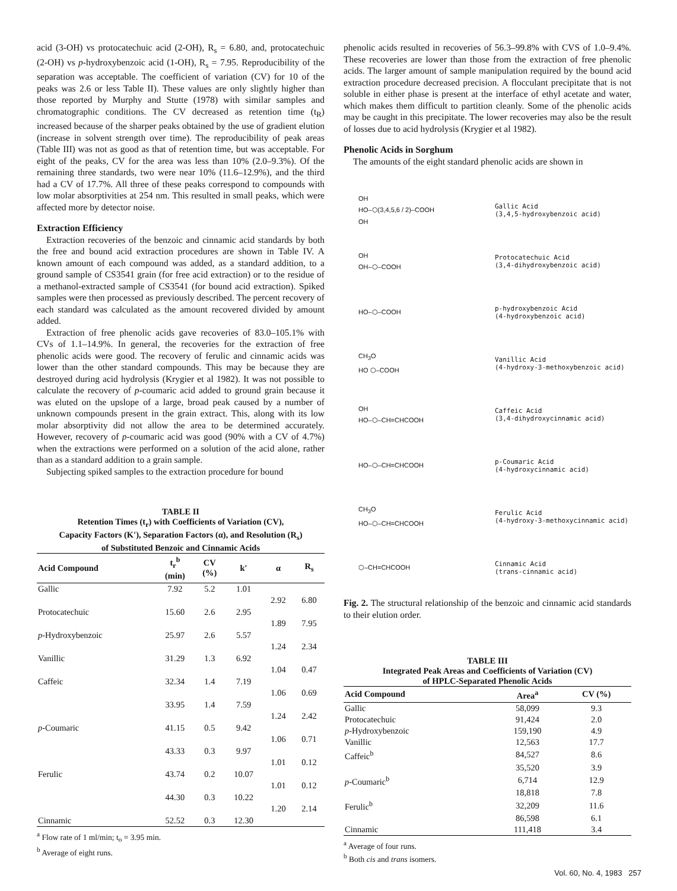acid (3-OH) vs protocatechuic acid (2-OH), R<sub>s</sub> = 6.80, and, protocatechuic (2-OH) vs p-hydroxybenzoic acid (1-OH), R<sub>s</sub> = 7.95. Reproducibility of the separation was acceptable. The coefficient of variation (CV) for 10 of the peaks was 2.6 or less Table II). These values are only slightly higher than those reported by Murphy and Stutte (1978) with similar samples and chromatographic conditions. The CV decreased as retention time (t<sub>R</sub>) increased because of the sharper peaks obtained by the use of gradient elution (increase in solvent strength over time). The reproducibility of peak areas (Table III) was not as good as that of retention time, but was acceptable. For eight of the peaks, CV for the area was less than 10% (2.0–9.3%). Of the remaining three standards, two were near 10% (11.6–12.9%), and the third had a CV of 17.7%. All three of these peaks correspond to compounds with low molar absorptivities at 254 nm. This resulted in small peaks, which were affected more by detector noise.
Extraction Efficiency
Extraction recoveries of the benzoic and cinnamic acid standards by both the free and bound acid extraction procedures are shown in Table IV. A known amount of each compound was added, as a standard addition, to a ground sample of CS3541 grain (for free acid extraction) or to the residue of a methanol-extracted sample of CS3541 (for bound acid extraction). Spiked samples were then processed as previously described. The percent recovery of each standard was calculated as the amount recovered divided by amount added.
Extraction of free phenolic acids gave recoveries of 83.0–105.1% with CVs of 1.1–14.9%. In general, the recoveries for the extraction of free phenolic acids were good. The recovery of ferulic and cinnamic acids was lower than the other standard compounds. This may be because they are destroyed during acid hydrolysis (Krygier et al 1982). It was not possible to calculate the recovery of p-coumaric acid added to ground grain because it was eluted on the upslope of a large, broad peak caused by a number of unknown compounds present in the grain extract. This, along with its low molar absorptivity did not allow the area to be determined accurately. However, recovery of p-coumaric acid was good (90% with a CV of 4.7%) when the extractions were performed on a solution of the acid alone, rather than as a standard addition to a grain sample.
Subjecting spiked samples to the extraction procedure for bound
TABLE II
Retention Times (t<sub>r</sub>) with Coefficients of Variation (CV),
Capacity Factors (K′), Separation Factors (α), and Resolution (R<sub>s</sub>)
of Substituted Benzoic and Cinnamic Acids
| Acid Compound | t<sub>r</sub><sup>b</sup> (min) | CV (%) | k′ | α | R<sub>s</sub> |
| --- | --- | --- | --- | --- | --- |
| Gallic | 7.92 | 5.2 | 1.01 | | |
| | | | | 2.92 | 6.80 |
| Protocatechuic | 15.60 | 2.6 | 2.95 | | |
| | | | | 1.89 | 7.95 |
| p -Hydroxybenzoic | 25.97 | 2.6 | 5.57 | | |
| | | | | 1.24 | 2.34 |
| Vanillic | 31.29 | 1.3 | 6.92 | | |
| | | | | 1.04 | 0.47 |
| Caffeic | 32.34 | 1.4 | 7.19 | | |
| | | | | 1.06 | 0.69 |
| | 33.95 | 1.4 | 7.59 | | |
| | | | | 1.24 | 2.42 |
| p -Coumaric | 41.15 | 0.5 | 9.42 | | |
| | | | | 1.06 | 0.71 |
| | 43.33 | 0.3 | 9.97 | | |
| | | | | 1.01 | 0.12 |
| Ferulic | 43.74 | 0.2 | 10.07 | | |
| | | | | 1.01 | 0.12 |
| | 44.30 | 0.3 | 10.22 | | |
| | | | | 1.20 | 2.14 |
| Cinnamic | 52.52 | 0.3 | 12.30 | | |
<sup>a</sup> Flow rate of 1 ml/min; t<sub>o</sub> = 3.95 min.
<sup>b</sup> Average of eight runs.
phenolic acids resulted in recoveries of 56.3–99.8% with CVS of 1.0–9.4%. These recoveries are lower than those from the extraction of free phenolic acids. The larger amount of sample manipulation required by the bound acid extraction procedure decreased precision. A flocculant precipitate that is not soluble in either phase is present at the interface of ethyl acetate and water, which makes them difficult to partition cleanly. Some of the phenolic acids may be caught in this precipitate. The lower recoveries may also be the result of losses due to acid hydrolysis (Krygier et al 1982).
Phenolic Acids in Sorghum
The amounts of the eight standard phenolic acids are shown in
OH
HO–⬡(3,4,5,6 / 2)–COOH
OH
Gallic Acid
(3,4,5-hydroxybenzoic acid)
OH
OH–⬡–COOH
Protocatechuic Acid
(3,4-dihydroxybenzoic acid)
HO–⬡–COOH
p-hydroxybenzoic Acid
(4-hydroxybenzoic acid)
CH<sub>3</sub>O
HO ⬡–COOH
Vanillic Acid
(4-hydroxy-3-methoxybenzoic acid)
OH
HO–⬡–CH=CHCOOH
Caffeic Acid
(3,4-dihydroxycinnamic acid)
HO–⬡–CH=CHCOOH
p-Coumaric Acid
(4-hydroxycinnamic acid)
CH<sub>3</sub>O
HO–⬡–CH=CHCOOH
Ferulic Acid
(4-hydroxy-3-methoxycinnamic acid)
⬡–CH=CHCOOH
Cinnamic Acid
(trans-cinnamic acid)
Fig. 2. The structural relationship of the benzoic and cinnamic acid standards to their elution order.
TABLE III
Integrated Peak Areas and Coefficients of Variation (CV)
of HPLC-Separated Phenolic Acids
| Acid Compound | Area<sup>a</sup> | CV (%) |
| --- | --- | --- |
| Gallic | 58,099 | 9.3 |
| Protocatechuic | 91,424 | 2.0 |
| p -Hydroxybenzoic | 159,190 | 4.9 |
| Vanillic | 12,563 | 17.7 |
| Caffeic<sup>b</sup> | 84,527 | 8.6 |
| | 35,520 | 3.9 |
| p -Coumaric<sup>b</sup> | 6,714 | 12.9 |
| | 18,818 | 7.8 |
| Ferulic<sup>b</sup> | 32,209 | 11.6 |
| | 86,598 | 6.1 |
| Cinnamic | 111,418 | 3.4 |
<sup>a</sup> Average of four runs.
<sup>b</sup> Both cis and trans isomers.
Vol. 60, No. 4, 1983 257